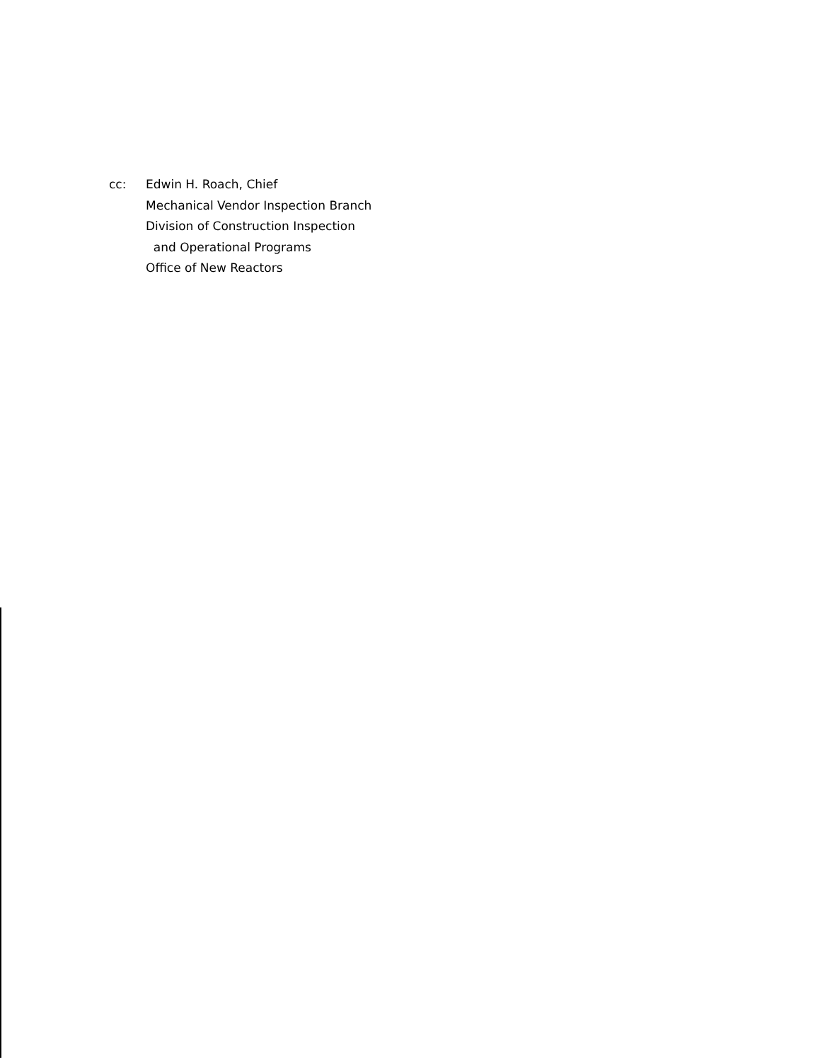cc: Edwin H. Roach, Chief
Mechanical Vendor Inspection Branch
Division of Construction Inspection
and Operational Programs
Office of New Reactors